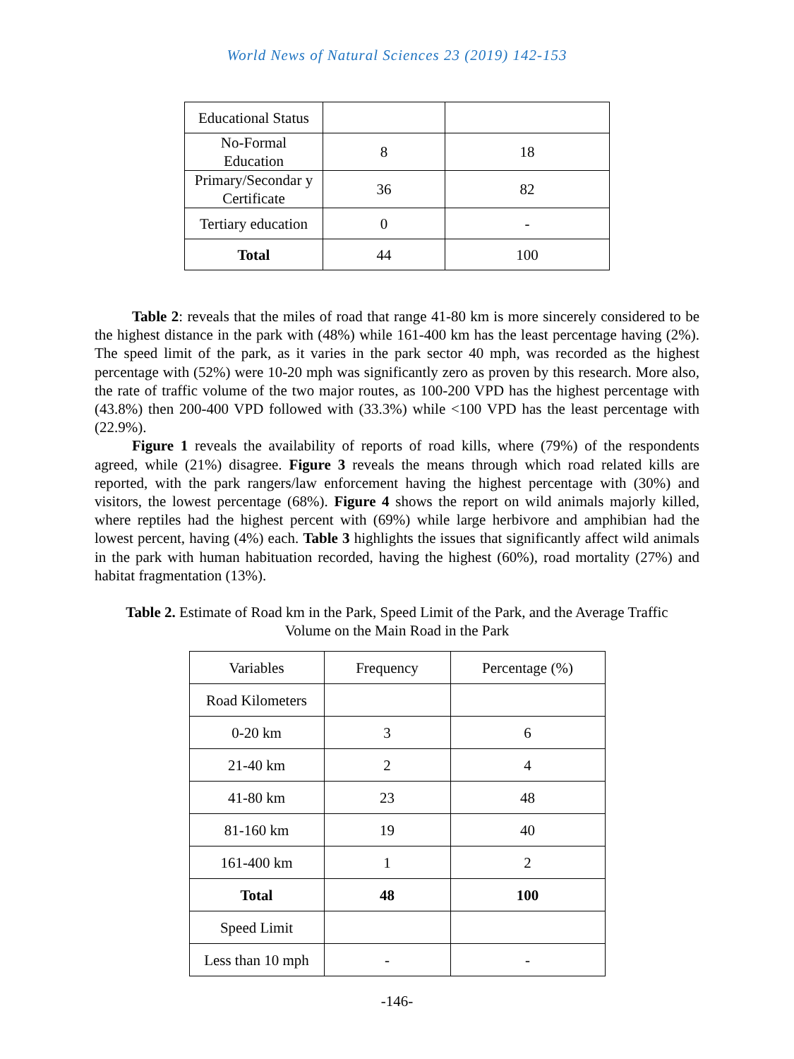World News of Natural Sciences 23 (2019) 142-153
| Educational Status | | |
| No-Formal Education | 8 | 18 |
| Primary/Secondar y Certificate | 36 | 82 |
| Tertiary education | 0 | - |
| Total | 44 | 100 |
Table 2: reveals that the miles of road that range 41-80 km is more sincerely considered to be the highest distance in the park with (48%) while 161-400 km has the least percentage having (2%). The speed limit of the park, as it varies in the park sector 40 mph, was recorded as the highest percentage with (52%) were 10-20 mph was significantly zero as proven by this research. More also, the rate of traffic volume of the two major routes, as 100-200 VPD has the highest percentage with (43.8%) then 200-400 VPD followed with (33.3%) while <100 VPD has the least percentage with (22.9%).
Figure 1 reveals the availability of reports of road kills, where (79%) of the respondents agreed, while (21%) disagree. Figure 3 reveals the means through which road related kills are reported, with the park rangers/law enforcement having the highest percentage with (30%) and visitors, the lowest percentage (68%). Figure 4 shows the report on wild animals majorly killed, where reptiles had the highest percent with (69%) while large herbivore and amphibian had the lowest percent, having (4%) each. Table 3 highlights the issues that significantly affect wild animals in the park with human habituation recorded, having the highest (60%), road mortality (27%) and habitat fragmentation (13%).
Table 2. Estimate of Road km in the Park, Speed Limit of the Park, and the Average Traffic
Volume on the Main Road in the Park
| Variables | Frequency | Percentage (%) |
| Road Kilometers | | |
| 0-20 km | 3 | 6 |
| 21-40 km | 2 | 4 |
| 41-80 km | 23 | 48 |
| 81-160 km | 19 | 40 |
| 161-400 km | 1 | 2 |
| Total | 48 | 100 |
| Speed Limit | | |
| Less than 10 mph | - | - |
-146-